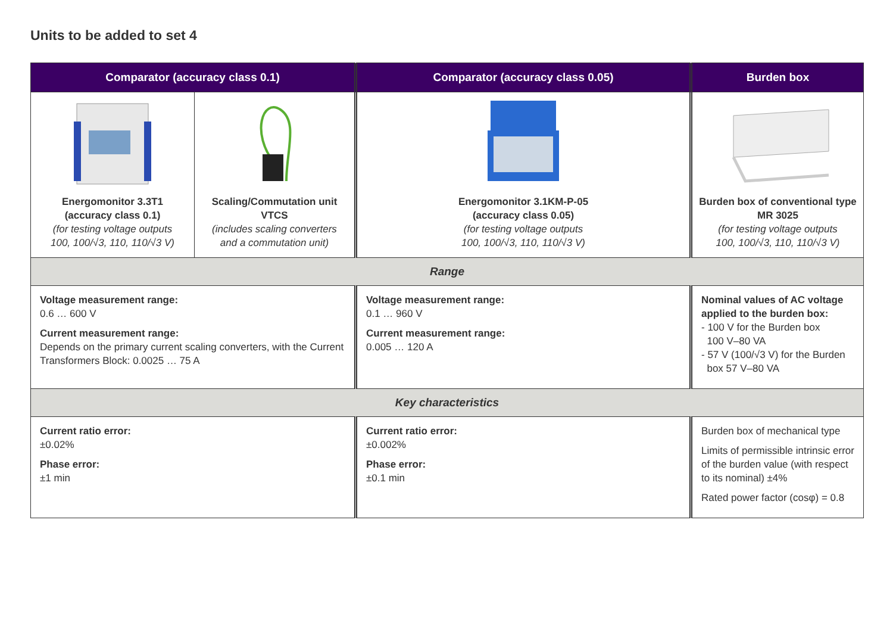Units to be added to set 4
| Comparator (accuracy class 0.1) | | Comparator (accuracy class 0.05) | Burden box |
| --- | --- | --- | --- |
| Energomonitor 3.3T1 (accuracy class 0.1) (for testing voltage outputs 100, 100/√3, 110, 110/√3 V) | Scaling/Commutation unit VTCS (includes scaling converters and a commutation unit) | Energomonitor 3.1KM-P-05 (accuracy class 0.05) (for testing voltage outputs 100, 100/√3, 110, 110/√3 V) | Burden box of conventional type MR 3025 (for testing voltage outputs 100, 100/√3, 110, 110/√3 V) |
| Range | | | |
| Voltage measurement range: 0.6 … 600 V Current measurement range: Depends on the primary current scaling converters, with the Current Transformers Block: 0.0025 … 75 A | | Voltage measurement range: 0.1 … 960 V Current measurement range: 0.005 … 120 A | Nominal values of AC voltage applied to the burden box: - 100 V for the Burden box 100 V–80 VA - 57 V (100/√3 V) for the Burden box 57 V–80 VA |
| Key characteristics | | | |
| Current ratio error: ±0.02% Phase error: ±1 min | | Current ratio error: ±0.002% Phase error: ±0.1 min | Burden box of mechanical type Limits of permissible intrinsic error of the burden value (with respect to its nominal) ±4% Rated power factor (cosφ) = 0.8 |